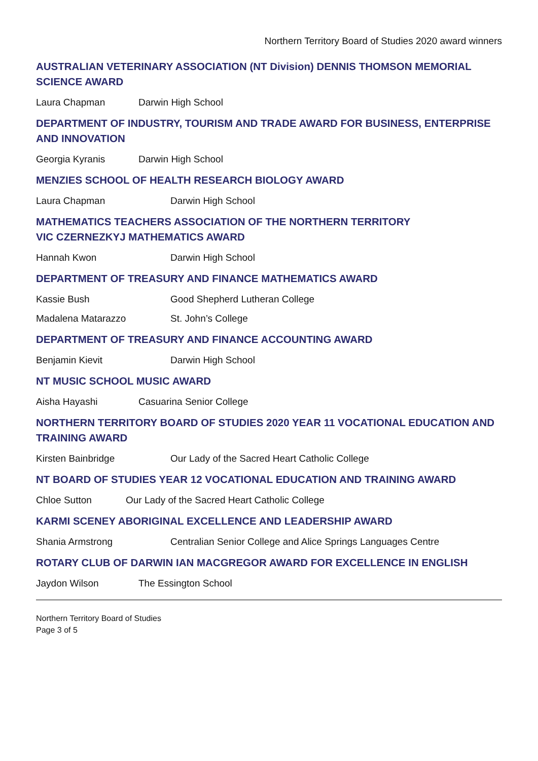Northern Territory Board of Studies 2020 award winners
AUSTRALIAN VETERINARY ASSOCIATION (NT Division) DENNIS THOMSON MEMORIAL SCIENCE AWARD
Laura Chapman Darwin High School
DEPARTMENT OF INDUSTRY, TOURISM AND TRADE AWARD FOR BUSINESS, ENTERPRISE AND INNOVATION
Georgia Kyranis Darwin High School
MENZIES SCHOOL OF HEALTH RESEARCH BIOLOGY AWARD
Laura Chapman Darwin High School
MATHEMATICS TEACHERS ASSOCIATION OF THE NORTHERN TERRITORY
VIC CZERNEZKYJ MATHEMATICS AWARD
Hannah Kwon Darwin High School
DEPARTMENT OF TREASURY AND FINANCE MATHEMATICS AWARD
Kassie Bush Good Shepherd Lutheran College
Madalena Matarazzo St. John’s College
DEPARTMENT OF TREASURY AND FINANCE ACCOUNTING AWARD
Benjamin Kievit Darwin High School
NT MUSIC SCHOOL MUSIC AWARD
Aisha Hayashi Casuarina Senior College
NORTHERN TERRITORY BOARD OF STUDIES 2020 YEAR 11 VOCATIONAL EDUCATION AND TRAINING AWARD
Kirsten Bainbridge Our Lady of the Sacred Heart Catholic College
NT BOARD OF STUDIES YEAR 12 VOCATIONAL EDUCATION AND TRAINING AWARD
Chloe Sutton Our Lady of the Sacred Heart Catholic College
KARMI SCENEY ABORIGINAL EXCELLENCE AND LEADERSHIP AWARD
Shania Armstrong Centralian Senior College and Alice Springs Languages Centre
ROTARY CLUB OF DARWIN IAN MACGREGOR AWARD FOR EXCELLENCE IN ENGLISH
Jaydon Wilson The Essington School
Northern Territory Board of Studies
Page 3 of 5